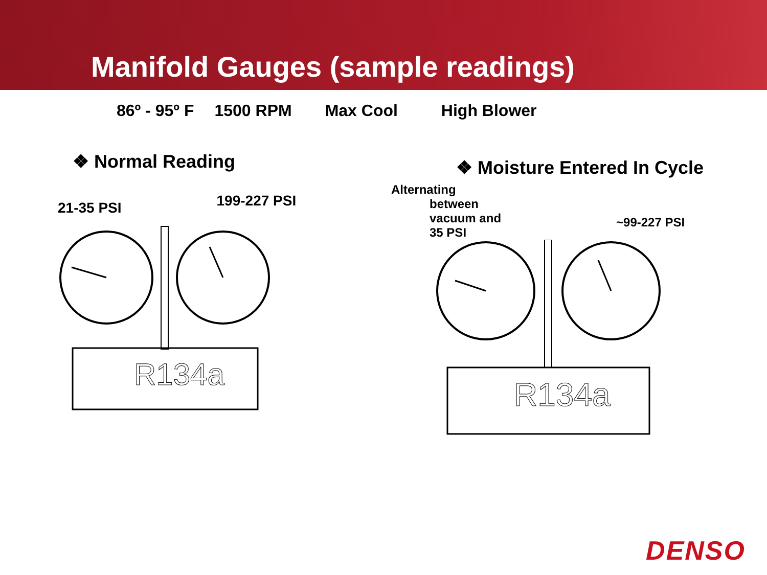Manifold Gauges (sample readings)
86º - 95º F 1500 RPM Max Cool High Blower
❖ Normal Reading
21-35 PSI 199-227 PSI
R134a
❖ Moisture Entered In Cycle
Alternating
between
vacuum and
35 PSI
~99-227 PSI
R134a
DENSO